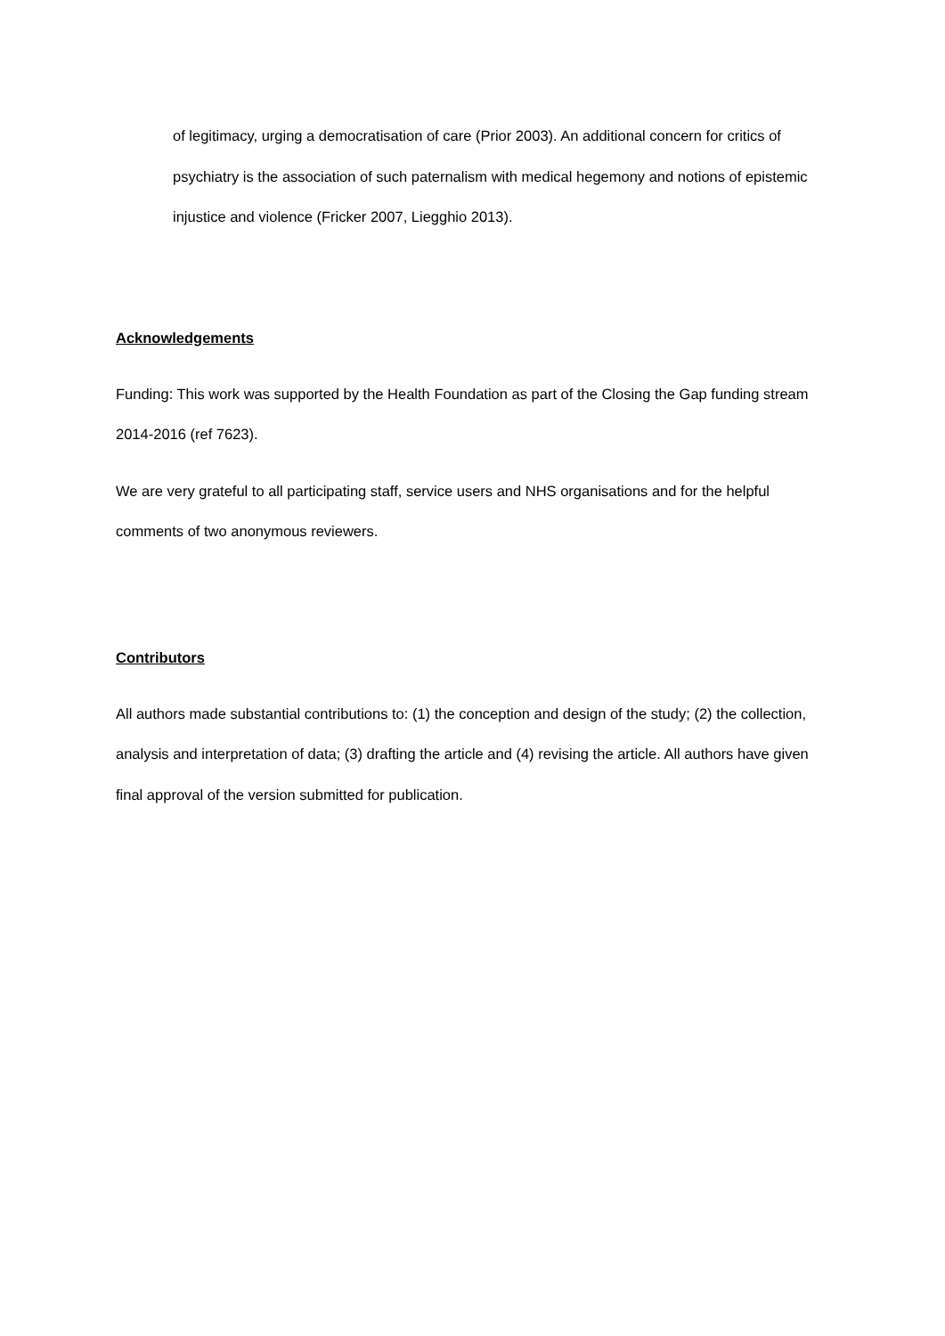of legitimacy, urging a democratisation of care (Prior 2003). An additional concern for critics of psychiatry is the association of such paternalism with medical hegemony and notions of epistemic injustice and violence (Fricker 2007, Liegghio 2013).
Acknowledgements
Funding: This work was supported by the Health Foundation as part of the Closing the Gap funding stream 2014-2016 (ref 7623).
We are very grateful to all participating staff, service users and NHS organisations and for the helpful comments of two anonymous reviewers.
Contributors
All authors made substantial contributions to: (1) the conception and design of the study; (2) the collection, analysis and interpretation of data; (3) drafting the article and (4) revising the article. All authors have given final approval of the version submitted for publication.